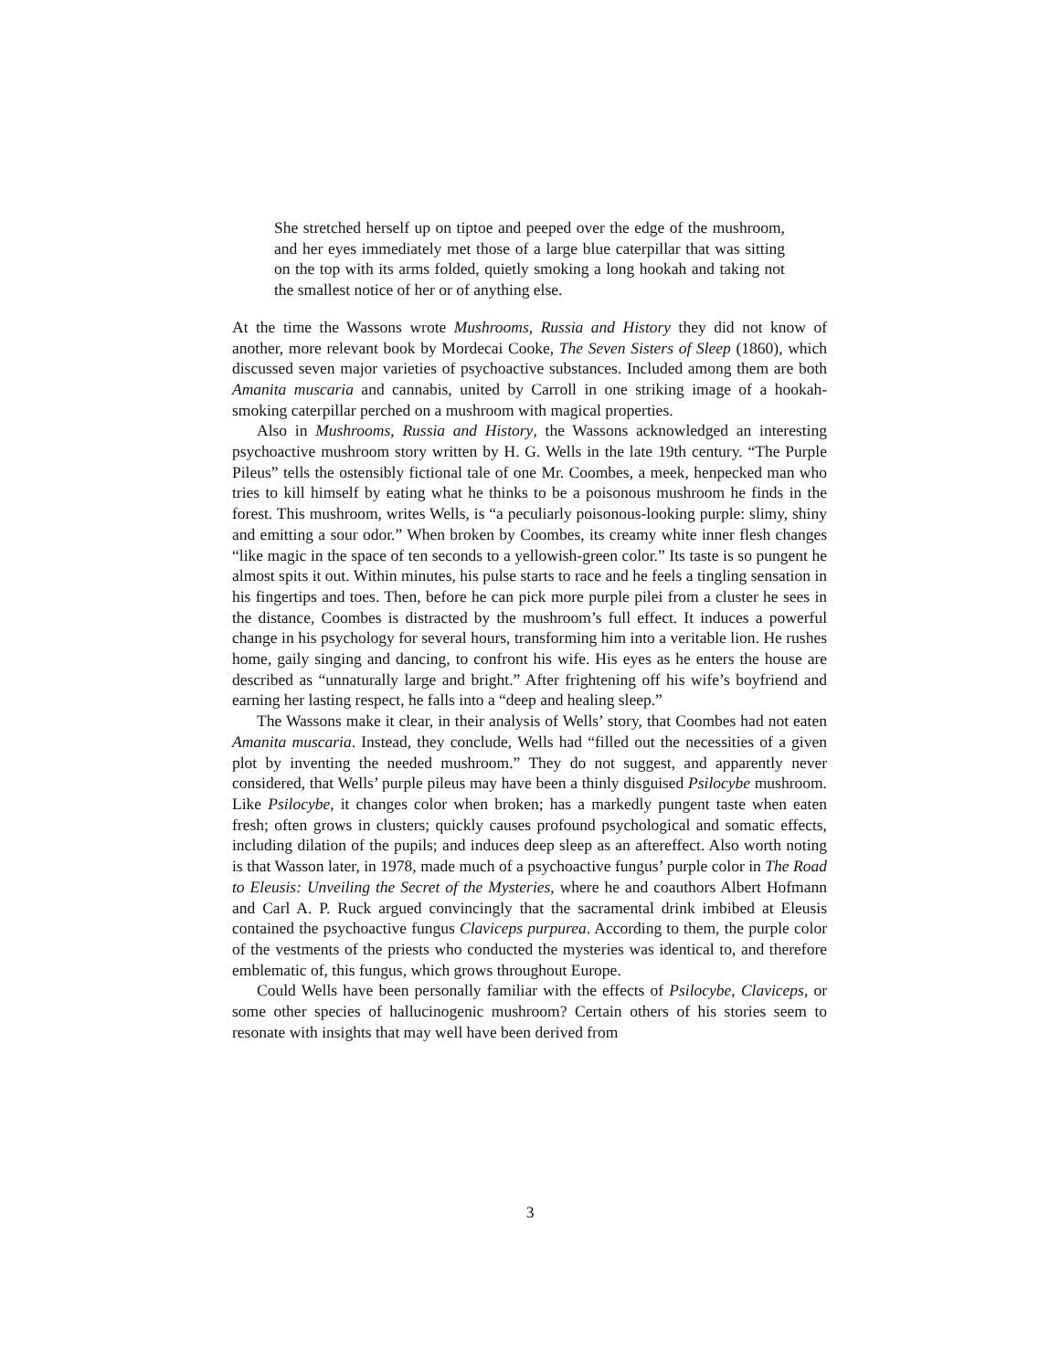She stretched herself up on tiptoe and peeped over the edge of the mushroom, and her eyes immediately met those of a large blue caterpillar that was sitting on the top with its arms folded, quietly smoking a long hookah and taking not the smallest notice of her or of anything else.
At the time the Wassons wrote Mushrooms, Russia and History they did not know of another, more relevant book by Mordecai Cooke, The Seven Sisters of Sleep (1860), which discussed seven major varieties of psychoactive substances. Included among them are both Amanita muscaria and cannabis, united by Carroll in one striking image of a hookah-smoking caterpillar perched on a mushroom with magical properties.
Also in Mushrooms, Russia and History, the Wassons acknowledged an interesting psychoactive mushroom story written by H. G. Wells in the late 19th century. “The Purple Pileus” tells the ostensibly fictional tale of one Mr. Coombes, a meek, henpecked man who tries to kill himself by eating what he thinks to be a poisonous mushroom he finds in the forest. This mushroom, writes Wells, is “a peculiarly poisonous-looking purple: slimy, shiny and emitting a sour odor.” When broken by Coombes, its creamy white inner flesh changes “like magic in the space of ten seconds to a yellowish-green color.” Its taste is so pungent he almost spits it out. Within minutes, his pulse starts to race and he feels a tingling sensation in his fingertips and toes. Then, before he can pick more purple pilei from a cluster he sees in the distance, Coombes is distracted by the mushroom’s full effect. It induces a powerful change in his psychology for several hours, transforming him into a veritable lion. He rushes home, gaily singing and dancing, to confront his wife. His eyes as he enters the house are described as “unnaturally large and bright.” After frightening off his wife’s boyfriend and earning her lasting respect, he falls into a “deep and healing sleep.”
The Wassons make it clear, in their analysis of Wells’ story, that Coombes had not eaten Amanita muscaria. Instead, they conclude, Wells had “filled out the necessities of a given plot by inventing the needed mushroom.” They do not suggest, and apparently never considered, that Wells’ purple pileus may have been a thinly disguised Psilocybe mushroom. Like Psilocybe, it changes color when broken; has a markedly pungent taste when eaten fresh; often grows in clusters; quickly causes profound psychological and somatic effects, including dilation of the pupils; and induces deep sleep as an aftereffect. Also worth noting is that Wasson later, in 1978, made much of a psychoactive fungus’ purple color in The Road to Eleusis: Unveiling the Secret of the Mysteries, where he and coauthors Albert Hofmann and Carl A. P. Ruck argued convincingly that the sacramental drink imbibed at Eleusis contained the psychoactive fungus Claviceps purpurea. According to them, the purple color of the vestments of the priests who conducted the mysteries was identical to, and therefore emblematic of, this fungus, which grows throughout Europe.
Could Wells have been personally familiar with the effects of Psilocybe, Claviceps, or some other species of hallucinogenic mushroom? Certain others of his stories seem to resonate with insights that may well have been derived from
3